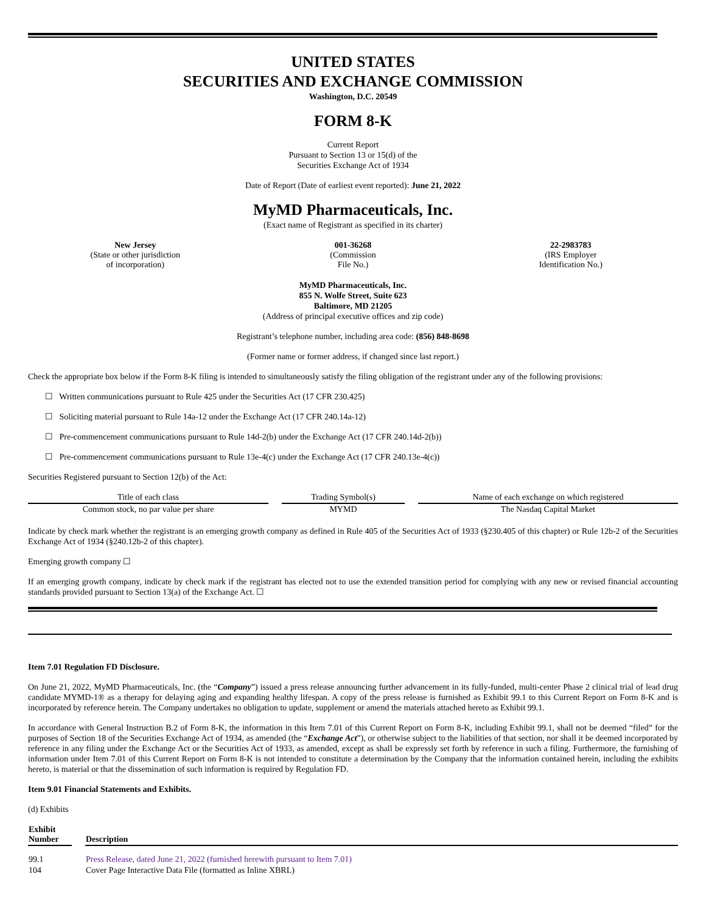UNITED STATES
SECURITIES AND EXCHANGE COMMISSION
Washington, D.C. 20549
FORM 8-K
Current Report
Pursuant to Section 13 or 15(d) of the
Securities Exchange Act of 1934
Date of Report (Date of earliest event reported): June 21, 2022
MyMD Pharmaceuticals, Inc.
(Exact name of Registrant as specified in its charter)
| New Jersey (State or other jurisdiction of incorporation) | 001-36268 (Commission File No.) | 22-2983783 (IRS Employer Identification No.) |
MyMD Pharmaceuticals, Inc.
855 N. Wolfe Street, Suite 623
Baltimore, MD 21205
(Address of principal executive offices and zip code)
Registrant’s telephone number, including area code: (856) 848-8698
(Former name or former address, if changed since last report.)
Check the appropriate box below if the Form 8-K filing is intended to simultaneously satisfy the filing obligation of the registrant under any of the following provisions:
☐ Written communications pursuant to Rule 425 under the Securities Act (17 CFR 230.425)
☐ Soliciting material pursuant to Rule 14a-12 under the Exchange Act (17 CFR 240.14a-12)
☐ Pre-commencement communications pursuant to Rule 14d-2(b) under the Exchange Act (17 CFR 240.14d-2(b))
☐ Pre-commencement communications pursuant to Rule 13e-4(c) under the Exchange Act (17 CFR 240.13e-4(c))
Securities Registered pursuant to Section 12(b) of the Act:
| Title of each class | | Trading Symbol(s) | | Name of each exchange on which registered |
| Common stock, no par value per share | | MYMD | | The Nasdaq Capital Market |
Indicate by check mark whether the registrant is an emerging growth company as defined in Rule 405 of the Securities Act of 1933 (§230.405 of this chapter) or Rule 12b-2 of the Securities Exchange Act of 1934 (§240.12b-2 of this chapter).
Emerging growth company ☐
If an emerging growth company, indicate by check mark if the registrant has elected not to use the extended transition period for complying with any new or revised financial accounting standards provided pursuant to Section 13(a) of the Exchange Act. ☐
Item 7.01 Regulation FD Disclosure.
On June 21, 2022, MyMD Pharmaceuticals, Inc. (the “Company”) issued a press release announcing further advancement in its fully-funded, multi-center Phase 2 clinical trial of lead drug candidate MYMD-1® as a therapy for delaying aging and expanding healthy lifespan. A copy of the press release is furnished as Exhibit 99.1 to this Current Report on Form 8-K and is incorporated by reference herein. The Company undertakes no obligation to update, supplement or amend the materials attached hereto as Exhibit 99.1.
In accordance with General Instruction B.2 of Form 8-K, the information in this Item 7.01 of this Current Report on Form 8-K, including Exhibit 99.1, shall not be deemed “filed” for the purposes of Section 18 of the Securities Exchange Act of 1934, as amended (the “Exchange Act”), or otherwise subject to the liabilities of that section, nor shall it be deemed incorporated by reference in any filing under the Exchange Act or the Securities Act of 1933, as amended, except as shall be expressly set forth by reference in such a filing. Furthermore, the furnishing of information under Item 7.01 of this Current Report on Form 8-K is not intended to constitute a determination by the Company that the information contained herein, including the exhibits hereto, is material or that the dissemination of such information is required by Regulation FD.
Item 9.01 Financial Statements and Exhibits.
(d) Exhibits
| Exhibit Number | | Description |
| 99.1 | | Press Release, dated June 21, 2022 (furnished herewith pursuant to Item 7.01) |
| 104 | | Cover Page Interactive Data File (formatted as Inline XBRL) |